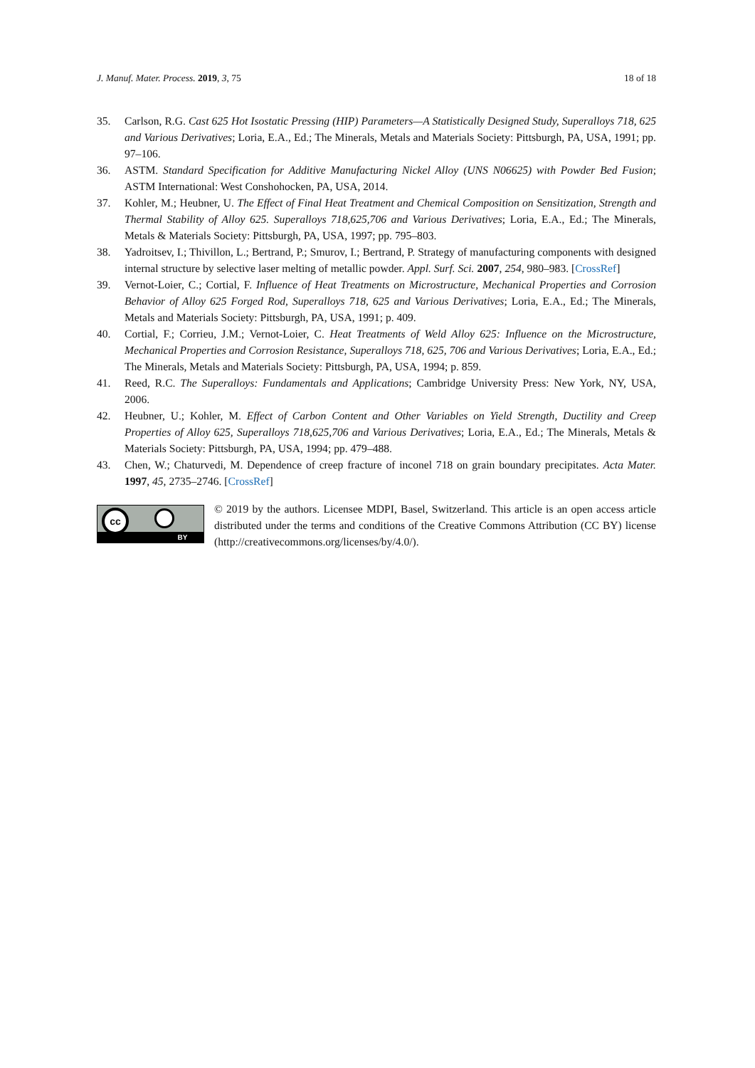J. Manuf. Mater. Process. 2019, 3, 75 18 of 18
35. Carlson, R.G. Cast 625 Hot Isostatic Pressing (HIP) Parameters—A Statistically Designed Study, Superalloys 718, 625 and Various Derivatives; Loria, E.A., Ed.; The Minerals, Metals and Materials Society: Pittsburgh, PA, USA, 1991; pp. 97–106.
36. ASTM. Standard Specification for Additive Manufacturing Nickel Alloy (UNS N06625) with Powder Bed Fusion; ASTM International: West Conshohocken, PA, USA, 2014.
37. Kohler, M.; Heubner, U. The Effect of Final Heat Treatment and Chemical Composition on Sensitization, Strength and Thermal Stability of Alloy 625. Superalloys 718,625,706 and Various Derivatives; Loria, E.A., Ed.; The Minerals, Metals & Materials Society: Pittsburgh, PA, USA, 1997; pp. 795–803.
38. Yadroitsev, I.; Thivillon, L.; Bertrand, P.; Smurov, I.; Bertrand, P. Strategy of manufacturing components with designed internal structure by selective laser melting of metallic powder. Appl. Surf. Sci. 2007, 254, 980–983. [CrossRef]
39. Vernot-Loier, C.; Cortial, F. Influence of Heat Treatments on Microstructure, Mechanical Properties and Corrosion Behavior of Alloy 625 Forged Rod, Superalloys 718, 625 and Various Derivatives; Loria, E.A., Ed.; The Minerals, Metals and Materials Society: Pittsburgh, PA, USA, 1991; p. 409.
40. Cortial, F.; Corrieu, J.M.; Vernot-Loier, C. Heat Treatments of Weld Alloy 625: Influence on the Microstructure, Mechanical Properties and Corrosion Resistance, Superalloys 718, 625, 706 and Various Derivatives; Loria, E.A., Ed.; The Minerals, Metals and Materials Society: Pittsburgh, PA, USA, 1994; p. 859.
41. Reed, R.C. The Superalloys: Fundamentals and Applications; Cambridge University Press: New York, NY, USA, 2006.
42. Heubner, U.; Kohler, M. Effect of Carbon Content and Other Variables on Yield Strength, Ductility and Creep Properties of Alloy 625, Superalloys 718,625,706 and Various Derivatives; Loria, E.A., Ed.; The Minerals, Metals & Materials Society: Pittsburgh, PA, USA, 1994; pp. 479–488.
43. Chen, W.; Chaturvedi, M. Dependence of creep fracture of inconel 718 on grain boundary precipitates. Acta Mater. 1997, 45, 2735–2746. [CrossRef]
cc
BY
© 2019 by the authors. Licensee MDPI, Basel, Switzerland. This article is an open access article distributed under the terms and conditions of the Creative Commons Attribution (CC BY) license (http://creativecommons.org/licenses/by/4.0/).